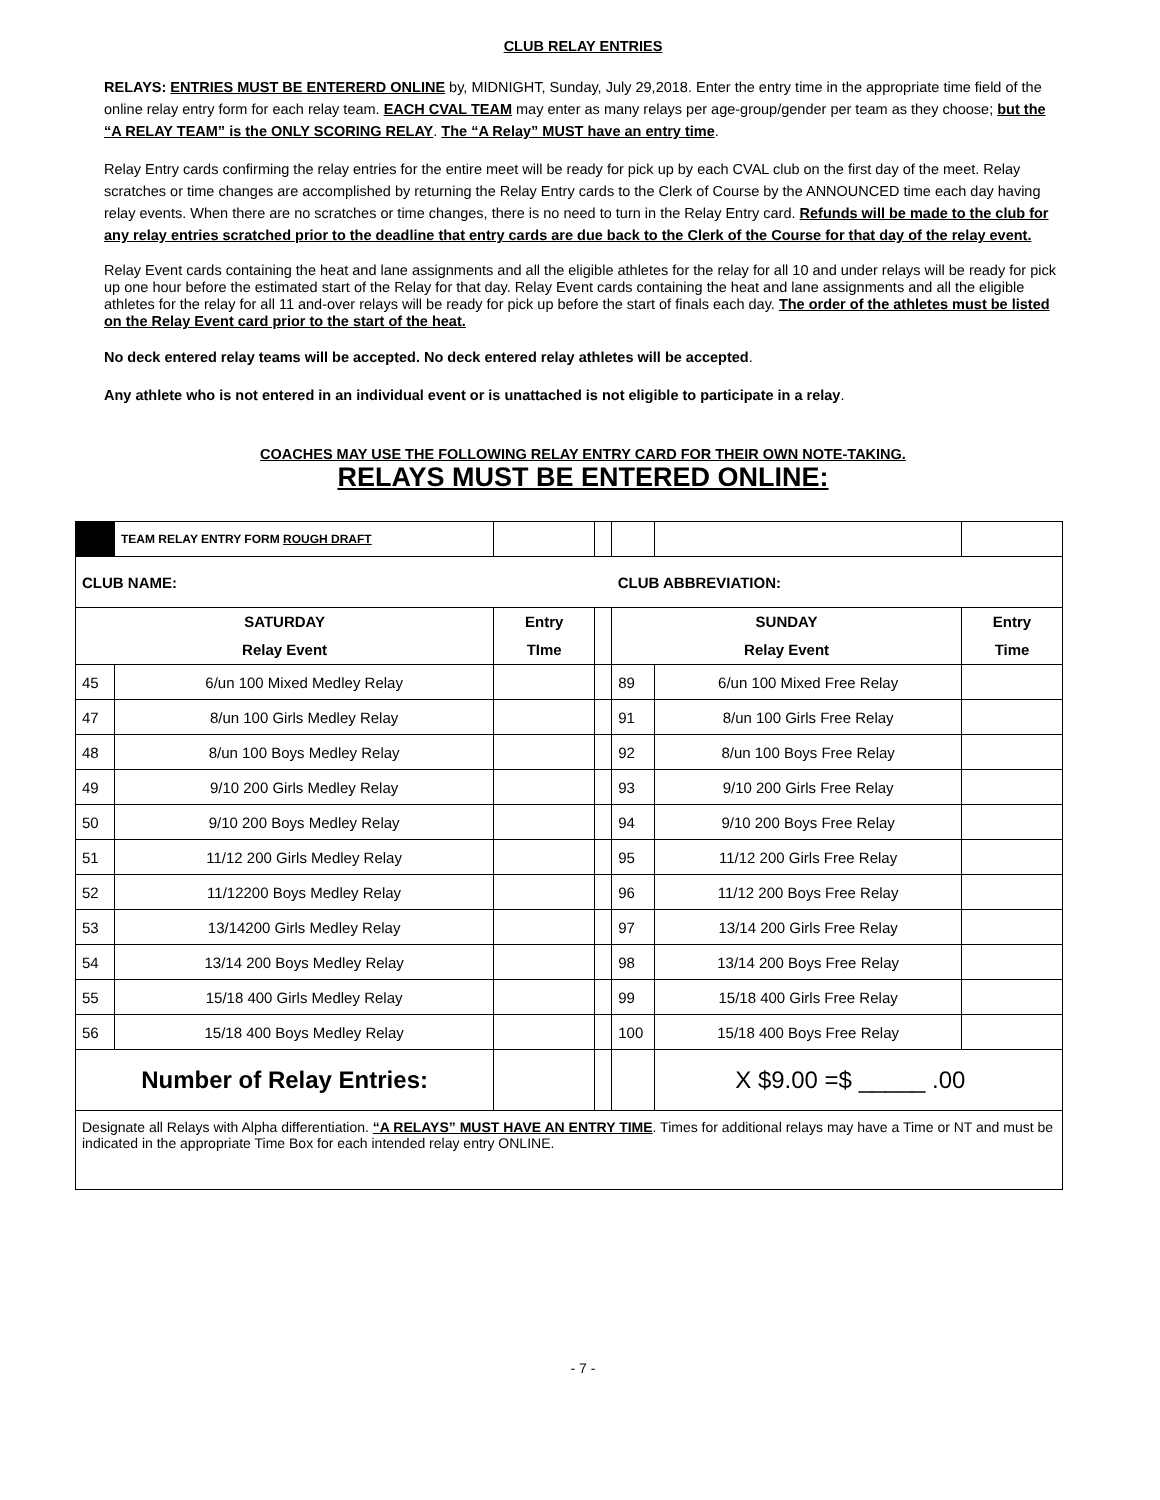CLUB RELAY ENTRIES
RELAYS: ENTRIES MUST BE ENTERERD ONLINE by, MIDNIGHT, Sunday, July 29,2018. Enter the entry time in the appropriate time field of the online relay entry form for each relay team. EACH CVAL TEAM may enter as many relays per age-group/gender per team as they choose; but the “A RELAY TEAM” is the ONLY SCORING RELAY. The “A Relay” MUST have an entry time.
Relay Entry cards confirming the relay entries for the entire meet will be ready for pick up by each CVAL club on the first day of the meet. Relay scratches or time changes are accomplished by returning the Relay Entry cards to the Clerk of Course by the ANNOUNCED time each day having relay events. When there are no scratches or time changes, there is no need to turn in the Relay Entry card. Refunds will be made to the club for any relay entries scratched prior to the deadline that entry cards are due back to the Clerk of the Course for that day of the relay event.
Relay Event cards containing the heat and lane assignments and all the eligible athletes for the relay for all 10 and under relays will be ready for pick up one hour before the estimated start of the Relay for that day. Relay Event cards containing the heat and lane assignments and all the eligible athletes for the relay for all 11 and-over relays will be ready for pick up before the start of finals each day. The order of the athletes must be listed on the Relay Event card prior to the start of the heat.
No deck entered relay teams will be accepted. No deck entered relay athletes will be accepted.
Any athlete who is not entered in an individual event or is unattached is not eligible to participate in a relay.
COACHES MAY USE THE FOLLOWING RELAY ENTRY CARD FOR THEIR OWN NOTE-TAKING.
RELAYS MUST BE ENTERED ONLINE:
| | TEAM RELAY ENTRY FORM ROUGH DRAFT | | | | | |
| CLUB NAME: | | | | CLUB ABBREVIATION: | | |
| SATURDAY Relay Event | | Entry TIme | | SUNDAY Relay Event | | Entry Time |
| 45 | 6/un 100 Mixed Medley Relay | | | 89 | 6/un 100 Mixed Free Relay | |
| 47 | 8/un 100 Girls Medley Relay | | | 91 | 8/un 100 Girls Free Relay | |
| 48 | 8/un 100 Boys Medley Relay | | | 92 | 8/un 100 Boys Free Relay | |
| 49 | 9/10 200 Girls Medley Relay | | | 93 | 9/10 200 Girls Free Relay | |
| 50 | 9/10 200 Boys Medley Relay | | | 94 | 9/10 200 Boys Free Relay | |
| 51 | 11/12 200 Girls Medley Relay | | | 95 | 11/12 200 Girls Free Relay | |
| 52 | 11/12200 Boys Medley Relay | | | 96 | 11/12 200 Boys Free Relay | |
| 53 | 13/14200 Girls Medley Relay | | | 97 | 13/14 200 Girls Free Relay | |
| 54 | 13/14 200 Boys Medley Relay | | | 98 | 13/14 200 Boys Free Relay | |
| 55 | 15/18 400 Girls Medley Relay | | | 99 | 15/18 400 Girls Free Relay | |
| 56 | 15/18 400 Boys Medley Relay | | | 100 | 15/18 400 Boys Free Relay | |
| Number of Relay Entries: | | | | | X $9.00 =$ _____ .00 | |
| Designate all Relays with Alpha differentiation. “A RELAYS” MUST HAVE AN ENTRY TIME . Times for additional relays may have a Time or NT and must be indicated in the appropriate Time Box for each intended relay entry ONLINE. | | | | | | |
- 7 -